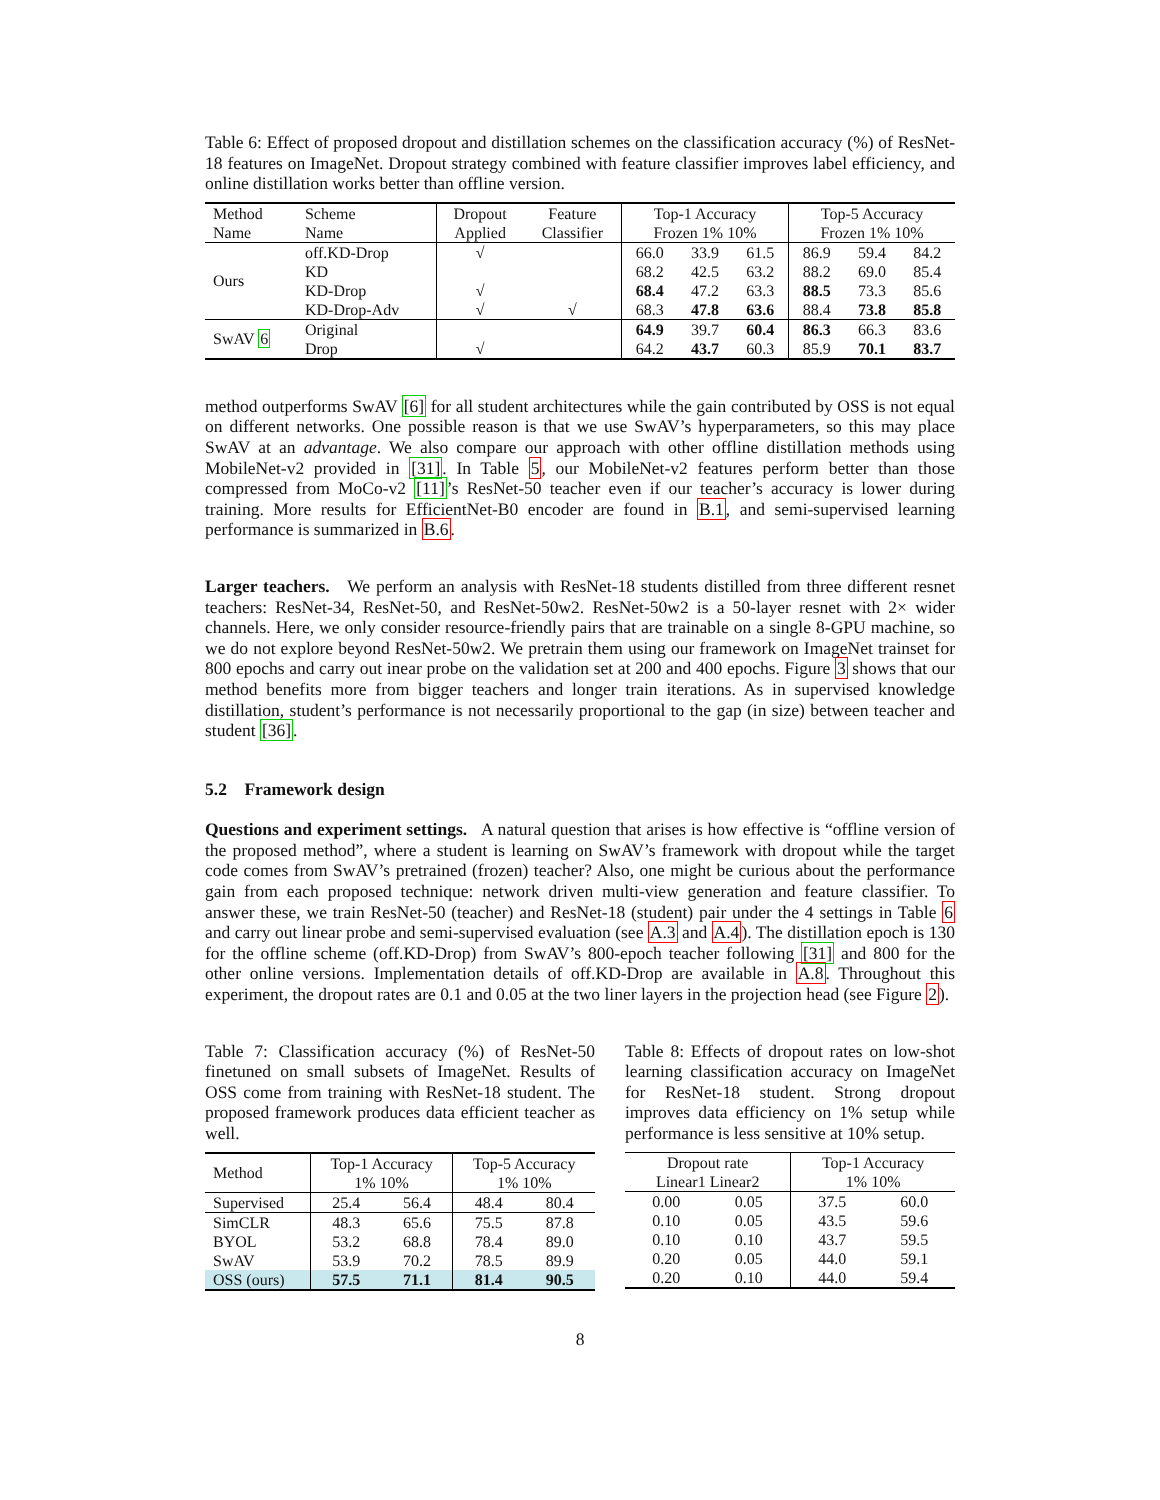Table 6: Effect of proposed dropout and distillation schemes on the classification accuracy (%) of ResNet-18 features on ImageNet. Dropout strategy combined with feature classifier improves label efficiency, and online distillation works better than offline version.
| Method Name | Scheme Name | Dropout Applied | Feature Classifier | Top-1 Accuracy Frozen 1% 10% | | | Top-5 Accuracy Frozen 1% 10% | | |
| --- | --- | --- | --- | --- | --- | --- | --- | --- | --- |
| Ours | off.KD-Drop KD KD-Drop KD-Drop-Adv | √ √ √ | √ | 66.0 68.2 68.4 68.3 | 33.9 42.5 47.2 47.8 | 61.5 63.2 63.3 63.6 | 86.9 88.2 88.5 88.4 | 59.4 69.0 73.3 73.8 | 84.2 85.4 85.6 85.8 |
| SwAV 6 | Original Drop | √ | | 64.9 64.2 | 39.7 43.7 | 60.4 60.3 | 86.3 85.9 | 66.3 70.1 | 83.6 83.7 |
method outperforms SwAV [6] for all student architectures while the gain contributed by OSS is not equal on different networks. One possible reason is that we use SwAV’s hyperparameters, so this may place SwAV at an advantage. We also compare our approach with other offline distillation methods using MobileNet-v2 provided in [31]. In Table 5, our MobileNet-v2 features perform better than those compressed from MoCo-v2 [11]’s ResNet-50 teacher even if our teacher’s accuracy is lower during training. More results for EfficientNet-B0 encoder are found in B.1, and semi-supervised learning performance is summarized in B.6.
Larger teachers. We perform an analysis with ResNet-18 students distilled from three different resnet teachers: ResNet-34, ResNet-50, and ResNet-50w2. ResNet-50w2 is a 50-layer resnet with 2× wider channels. Here, we only consider resource-friendly pairs that are trainable on a single 8-GPU machine, so we do not explore beyond ResNet-50w2. We pretrain them using our framework on ImageNet trainset for 800 epochs and carry out inear probe on the validation set at 200 and 400 epochs. Figure 3 shows that our method benefits more from bigger teachers and longer train iterations. As in supervised knowledge distillation, student’s performance is not necessarily proportional to the gap (in size) between teacher and student [36].
5.2 Framework design
Questions and experiment settings. A natural question that arises is how effective is “offline version of the proposed method”, where a student is learning on SwAV’s framework with dropout while the target code comes from SwAV’s pretrained (frozen) teacher? Also, one might be curious about the performance gain from each proposed technique: network driven multi-view generation and feature classifier. To answer these, we train ResNet-50 (teacher) and ResNet-18 (student) pair under the 4 settings in Table 6 and carry out linear probe and semi-supervised evaluation (see A.3 and A.4). The distillation epoch is 130 for the offline scheme (off.KD-Drop) from SwAV’s 800-epoch teacher following [31] and 800 for the other online versions. Implementation details of off.KD-Drop are available in A.8. Throughout this experiment, the dropout rates are 0.1 and 0.05 at the two liner layers in the projection head (see Figure 2).
Table 7: Classification accuracy (%) of ResNet-50 finetuned on small subsets of ImageNet. Results of OSS come from training with ResNet-18 student. The proposed framework produces data efficient teacher as well.
| Method | Top-1 Accuracy 1% 10% | | Top-5 Accuracy 1% 10% | |
| --- | --- | --- | --- | --- |
| Supervised | 25.4 | 56.4 | 48.4 | 80.4 |
| SimCLR BYOL SwAV | 48.3 53.2 53.9 | 65.6 68.8 70.2 | 75.5 78.4 78.5 | 87.8 89.0 89.9 |
| OSS (ours) | 57.5 | 71.1 | 81.4 | 90.5 |
Table 8: Effects of dropout rates on low-shot learning classification accuracy on ImageNet for ResNet-18 student. Strong dropout improves data efficiency on 1% setup while performance is less sensitive at 10% setup.
| Dropout rate Linear1 Linear2 | | Top-1 Accuracy 1% 10% | |
| --- | --- | --- | --- |
| 0.00 0.10 0.10 0.20 0.20 | 0.05 0.05 0.10 0.05 0.10 | 37.5 43.5 43.7 44.0 44.0 | 60.0 59.6 59.5 59.1 59.4 |
8